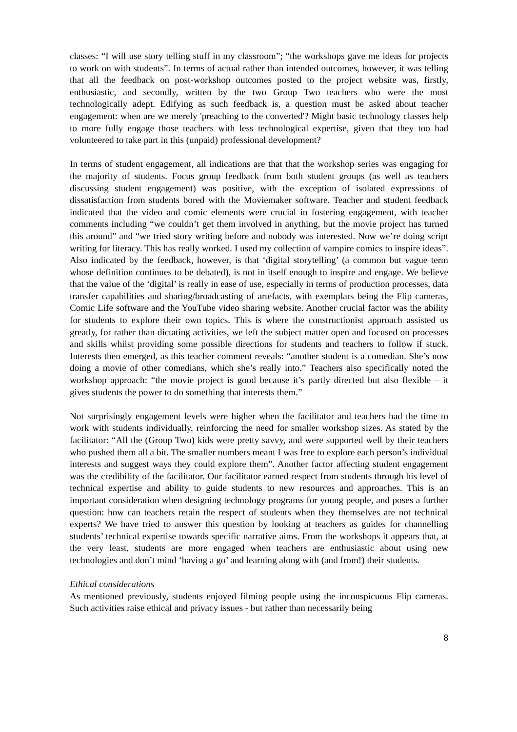classes: “I will use story telling stuff in my classroom”; “the workshops gave me ideas for projects to work on with students”. In terms of actual rather than intended outcomes, however, it was telling that all the feedback on post-workshop outcomes posted to the project website was, firstly, enthusiastic, and secondly, written by the two Group Two teachers who were the most technologically adept. Edifying as such feedback is, a question must be asked about teacher engagement: when are we merely 'preaching to the converted'? Might basic technology classes help to more fully engage those teachers with less technological expertise, given that they too had volunteered to take part in this (unpaid) professional development?
In terms of student engagement, all indications are that that the workshop series was engaging for the majority of students. Focus group feedback from both student groups (as well as teachers discussing student engagement) was positive, with the exception of isolated expressions of dissatisfaction from students bored with the Moviemaker software. Teacher and student feedback indicated that the video and comic elements were crucial in fostering engagement, with teacher comments including “we couldn’t get them involved in anything, but the movie project has turned this around” and “we tried story writing before and nobody was interested. Now we’re doing script writing for literacy. This has really worked. I used my collection of vampire comics to inspire ideas”. Also indicated by the feedback, however, is that ‘digital storytelling’ (a common but vague term whose definition continues to be debated), is not in itself enough to inspire and engage. We believe that the value of the ‘digital’ is really in ease of use, especially in terms of production processes, data transfer capabilities and sharing/broadcasting of artefacts, with exemplars being the Flip cameras, Comic Life software and the YouTube video sharing website. Another crucial factor was the ability for students to explore their own topics. This is where the constructionist approach assisted us greatly, for rather than dictating activities, we left the subject matter open and focused on processes and skills whilst providing some possible directions for students and teachers to follow if stuck. Interests then emerged, as this teacher comment reveals: “another student is a comedian. She’s now doing a movie of other comedians, which she’s really into.” Teachers also specifically noted the workshop approach: “the movie project is good because it’s partly directed but also flexible – it gives students the power to do something that interests them.”
Not surprisingly engagement levels were higher when the facilitator and teachers had the time to work with students individually, reinforcing the need for smaller workshop sizes. As stated by the facilitator: “All the (Group Two) kids were pretty savvy, and were supported well by their teachers who pushed them all a bit. The smaller numbers meant I was free to explore each person’s individual interests and suggest ways they could explore them”. Another factor affecting student engagement was the credibility of the facilitator. Our facilitator earned respect from students through his level of technical expertise and ability to guide students to new resources and approaches. This is an important consideration when designing technology programs for young people, and poses a further question: how can teachers retain the respect of students when they themselves are not technical experts? We have tried to answer this question by looking at teachers as guides for channelling students’ technical expertise towards specific narrative aims. From the workshops it appears that, at the very least, students are more engaged when teachers are enthusiastic about using new technologies and don’t mind ‘having a go’ and learning along with (and from!) their students.
Ethical considerations
As mentioned previously, students enjoyed filming people using the inconspicuous Flip cameras. Such activities raise ethical and privacy issues - but rather than necessarily being
8